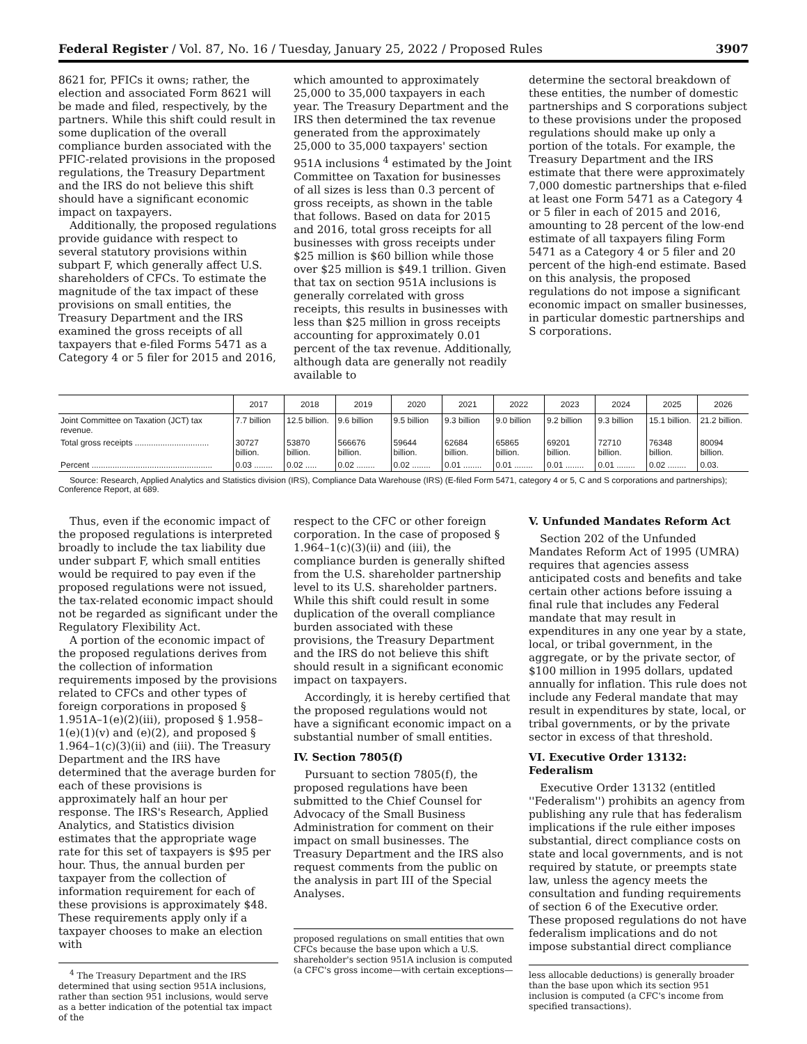Federal Register / Vol. 87, No. 16 / Tuesday, January 25, 2022 / Proposed Rules 3907
8621 for, PFICs it owns; rather, the election and associated Form 8621 will be made and filed, respectively, by the partners. While this shift could result in some duplication of the overall compliance burden associated with the PFIC-related provisions in the proposed regulations, the Treasury Department and the IRS do not believe this shift should have a significant economic impact on taxpayers.
Additionally, the proposed regulations provide guidance with respect to several statutory provisions within subpart F, which generally affect U.S. shareholders of CFCs. To estimate the magnitude of the tax impact of these provisions on small entities, the Treasury Department and the IRS examined the gross receipts of all taxpayers that e-filed Forms 5471 as a Category 4 or 5 filer for 2015 and 2016,
which amounted to approximately 25,000 to 35,000 taxpayers in each year. The Treasury Department and the IRS then determined the tax revenue generated from the approximately 25,000 to 35,000 taxpayers' section 951A inclusions <sup>4</sup> estimated by the Joint Committee on Taxation for businesses of all sizes is less than 0.3 percent of gross receipts, as shown in the table that follows. Based on data for 2015 and 2016, total gross receipts for all businesses with gross receipts under $25 million is $60 billion while those over $25 million is $49.1 trillion. Given that tax on section 951A inclusions is generally correlated with gross receipts, this results in businesses with less than $25 million in gross receipts accounting for approximately 0.01 percent of the tax revenue. Additionally, although data are generally not readily available to
determine the sectoral breakdown of these entities, the number of domestic partnerships and S corporations subject to these provisions under the proposed regulations should make up only a portion of the totals. For example, the Treasury Department and the IRS estimate that there were approximately 7,000 domestic partnerships that e-filed at least one Form 5471 as a Category 4 or 5 filer in each of 2015 and 2016, amounting to 28 percent of the low-end estimate of all taxpayers filing Form 5471 as a Category 4 or 5 filer and 20 percent of the high-end estimate. Based on this analysis, the proposed regulations do not impose a significant economic impact on smaller businesses, in particular domestic partnerships and S corporations.
| | 2017 | 2018 | 2019 | 2020 | 2021 | 2022 | 2023 | 2024 | 2025 | 2026 |
| --- | --- | --- | --- | --- | --- | --- | --- | --- | --- | --- |
| Joint Committee on Taxation (JCT) tax revenue. | 7.7 billion | 12.5 billion. | 9.6 billion | 9.5 billion | 9.3 billion | 9.0 billion | 9.2 billion | 9.3 billion | 15.1 billion. | 21.2 billion. |
| Total gross receipts ................................ | 30727 billion. | 53870 billion. | 566676 billion. | 59644 billion. | 62684 billion. | 65865 billion. | 69201 billion. | 72710 billion. | 76348 billion. | 80094 billion. |
| Percent .................................................... | 0.03 ........ | 0.02 ..... | 0.02 ........ | 0.02 ........ | 0.01 ........ | 0.01 ........ | 0.01 ........ | 0.01 ........ | 0.02 ........ | 0.03. |
Source: Research, Applied Analytics and Statistics division (IRS), Compliance Data Warehouse (IRS) (E-filed Form 5471, category 4 or 5, C and S corporations and partnerships); Conference Report, at 689.
Thus, even if the economic impact of the proposed regulations is interpreted broadly to include the tax liability due under subpart F, which small entities would be required to pay even if the proposed regulations were not issued, the tax-related economic impact should not be regarded as significant under the Regulatory Flexibility Act.
A portion of the economic impact of the proposed regulations derives from the collection of information requirements imposed by the provisions related to CFCs and other types of foreign corporations in proposed § 1.951A–1(e)(2)(iii), proposed § 1.958–1(e)(1)(v) and (e)(2), and proposed § 1.964–1(c)(3)(ii) and (iii). The Treasury Department and the IRS have determined that the average burden for each of these provisions is approximately half an hour per response. The IRS's Research, Applied Analytics, and Statistics division estimates that the appropriate wage rate for this set of taxpayers is $95 per hour. Thus, the annual burden per taxpayer from the collection of information requirement for each of these provisions is approximately $48. These requirements apply only if a taxpayer chooses to make an election with
<sup>4</sup> The Treasury Department and the IRS determined that using section 951A inclusions, rather than section 951 inclusions, would serve as a better indication of the potential tax impact of the
respect to the CFC or other foreign corporation. In the case of proposed § 1.964–1(c)(3)(ii) and (iii), the compliance burden is generally shifted from the U.S. shareholder partnership level to its U.S. shareholder partners. While this shift could result in some duplication of the overall compliance burden associated with these provisions, the Treasury Department and the IRS do not believe this shift should result in a significant economic impact on taxpayers.
Accordingly, it is hereby certified that the proposed regulations would not have a significant economic impact on a substantial number of small entities.
IV. Section 7805(f)
Pursuant to section 7805(f), the proposed regulations have been submitted to the Chief Counsel for Advocacy of the Small Business Administration for comment on their impact on small businesses. The Treasury Department and the IRS also request comments from the public on the analysis in part III of the Special Analyses.
proposed regulations on small entities that own CFCs because the base upon which a U.S. shareholder's section 951A inclusion is computed (a CFC's gross income—with certain exceptions—
V. Unfunded Mandates Reform Act
Section 202 of the Unfunded Mandates Reform Act of 1995 (UMRA) requires that agencies assess anticipated costs and benefits and take certain other actions before issuing a final rule that includes any Federal mandate that may result in expenditures in any one year by a state, local, or tribal government, in the aggregate, or by the private sector, of $100 million in 1995 dollars, updated annually for inflation. This rule does not include any Federal mandate that may result in expenditures by state, local, or tribal governments, or by the private sector in excess of that threshold.
VI. Executive Order 13132: Federalism
Executive Order 13132 (entitled ''Federalism'') prohibits an agency from publishing any rule that has federalism implications if the rule either imposes substantial, direct compliance costs on state and local governments, and is not required by statute, or preempts state law, unless the agency meets the consultation and funding requirements of section 6 of the Executive order. These proposed regulations do not have federalism implications and do not impose substantial direct compliance
less allocable deductions) is generally broader than the base upon which its section 951 inclusion is computed (a CFC's income from specified transactions).